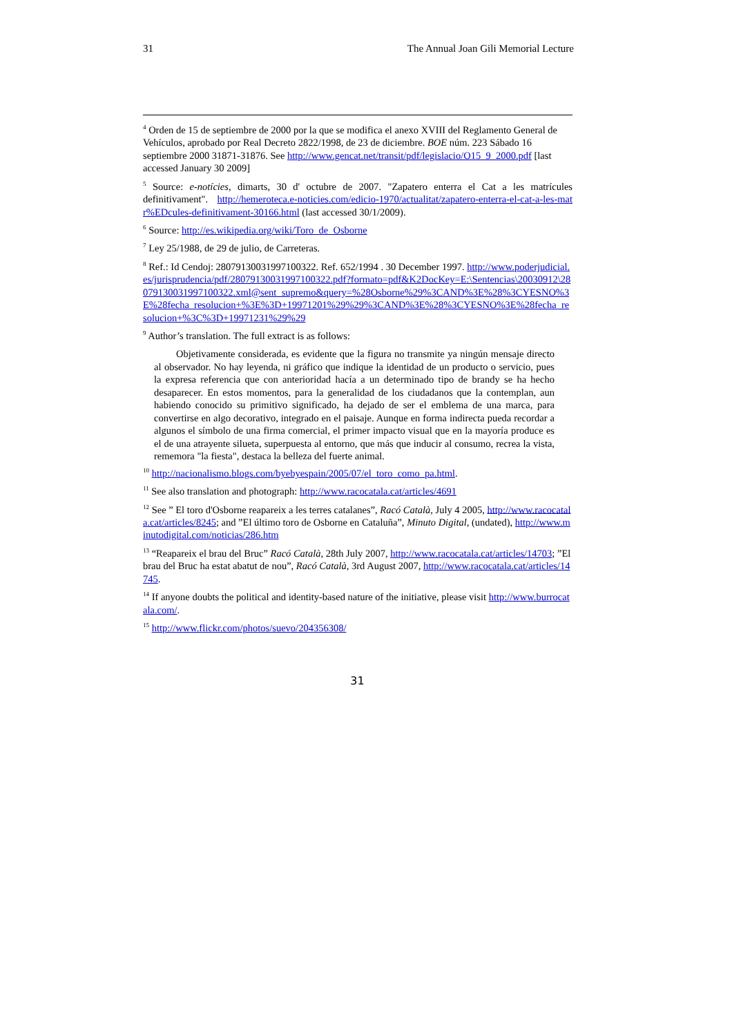31 The Annual Joan Gili Memorial Lecture
<sup>4</sup> Orden de 15 de septiembre de 2000 por la que se modifica el anexo XVIII del Reglamento General de Vehículos, aprobado por Real Decreto 2822/1998, de 23 de diciembre. BOE núm. 223 Sábado 16 septiembre 2000 31871-31876. See http://www.gencat.net/transit/pdf/legislacio/O15_9_2000.pdf [last accessed January 30 2009]
<sup>5</sup> Source: e-notícies, dimarts, 30 d' octubre de 2007. "Zapatero enterra el Cat a les matrícules definitivament". http://hemeroteca.e-noticies.com/edicio-1970/actualitat/zapatero-enterra-el-cat-a-les-matr%EDcules-definitivament-30166.html (last accessed 30/1/2009).
<sup>6</sup> Source: http://es.wikipedia.org/wiki/Toro_de_Osborne
<sup>7</sup> Ley 25/1988, de 29 de julio, de Carreteras.
<sup>8</sup> Ref.: Id Cendoj: 28079130031997100322. Ref. 652/1994 . 30 December 1997. http://www.poderjudicial.es/jurisprudencia/pdf/28079130031997100322.pdf?formato=pdf&K2DocKey=E:\Sentencias\20030912\28079130031997100322.xml@sent_supremo&query=%28Osborne%29%3CAND%3E%28%3CYESNO%3E%28fecha_resolucion+%3E%3D+19971201%29%29%3CAND%3E%28%3CYESNO%3E%28fecha_resolucion+%3C%3D+19971231%29%29
<sup>9</sup> Author’s translation. The full extract is as follows:
Objetivamente considerada, es evidente que la figura no transmite ya ningún mensaje directo al observador. No hay leyenda, ni gráfico que indique la identidad de un producto o servicio, pues la expresa referencia que con anterioridad hacía a un determinado tipo de brandy se ha hecho desaparecer. En estos momentos, para la generalidad de los ciudadanos que la contemplan, aun habiendo conocido su primitivo significado, ha dejado de ser el emblema de una marca, para convertirse en algo decorativo, integrado en el paisaje. Aunque en forma indirecta pueda recordar a algunos el símbolo de una firma comercial, el primer impacto visual que en la mayoría produce es el de una atrayente silueta, superpuesta al entorno, que más que inducir al consumo, recrea la vista, rememora "la fiesta", destaca la belleza del fuerte animal.
<sup>10</sup> http://nacionalismo.blogs.com/byebyespain/2005/07/el_toro_como_pa.html.
<sup>11</sup> See also translation and photograph: http://www.racocatala.cat/articles/4691
<sup>12</sup> See ” El toro d'Osborne reapareix a les terres catalanes”, Racó Català, July 4 2005, http://www.racocatala.cat/articles/8245; and ”El último toro de Osborne en Cataluña”, Minuto Digital, (undated), http://www.minutodigital.com/noticias/286.htm
<sup>13</sup> “Reapareix el brau del Bruc” Racó Català, 28th July 2007, http://www.racocatala.cat/articles/14703; ”El brau del Bruc ha estat abatut de nou”, Racó Català, 3rd August 2007, http://www.racocatala.cat/articles/14745.
<sup>14</sup> If anyone doubts the political and identity-based nature of the initiative, please visit http://www.burrocatala.com/.
<sup>15</sup> http://www.flickr.com/photos/suevo/204356308/
31